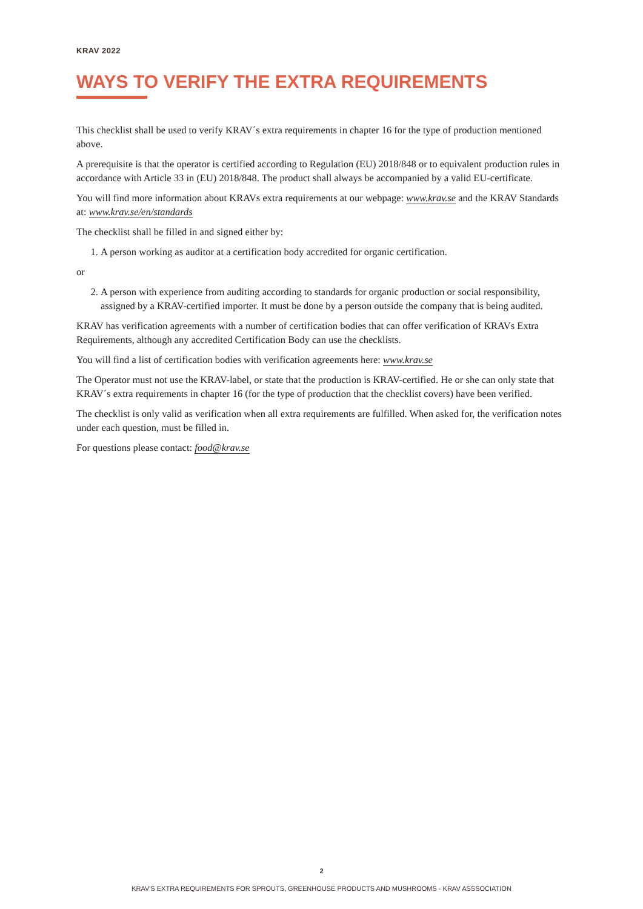KRAV 2022
WAYS TO VERIFY THE EXTRA REQUIREMENTS
This checklist shall be used to verify KRAV´s extra requirements in chapter 16 for the type of production mentioned above.
A prerequisite is that the operator is certified according to Regulation (EU) 2018/848 or to equivalent production rules in accordance with Article 33 in (EU) 2018/848. The product shall always be accompanied by a valid EU-certificate.
You will find more information about KRAVs extra requirements at our webpage: www.krav.se and the KRAV Standards at: www.krav.se/en/standards
The checklist shall be filled in and signed either by:
1. A person working as auditor at a certification body accredited for organic certification.
or
2. A person with experience from auditing according to standards for organic production or social responsibility, assigned by a KRAV-certified importer. It must be done by a person outside the company that is being audited.
KRAV has verification agreements with a number of certification bodies that can offer verification of KRAVs Extra Requirements, although any accredited Certification Body can use the checklists.
You will find a list of certification bodies with verification agreements here: www.krav.se
The Operator must not use the KRAV-label, or state that the production is KRAV-certified. He or she can only state that KRAV´s extra requirements in chapter 16 (for the type of production that the checklist covers) have been verified.
The checklist is only valid as verification when all extra requirements are fulfilled. When asked for, the verification notes under each question, must be filled in.
For questions please contact: food@krav.se
2
KRAV'S EXTRA REQUIREMENTS FOR SPROUTS, GREENHOUSE PRODUCTS AND MUSHROOMS - KRAV ASSSOCIATION